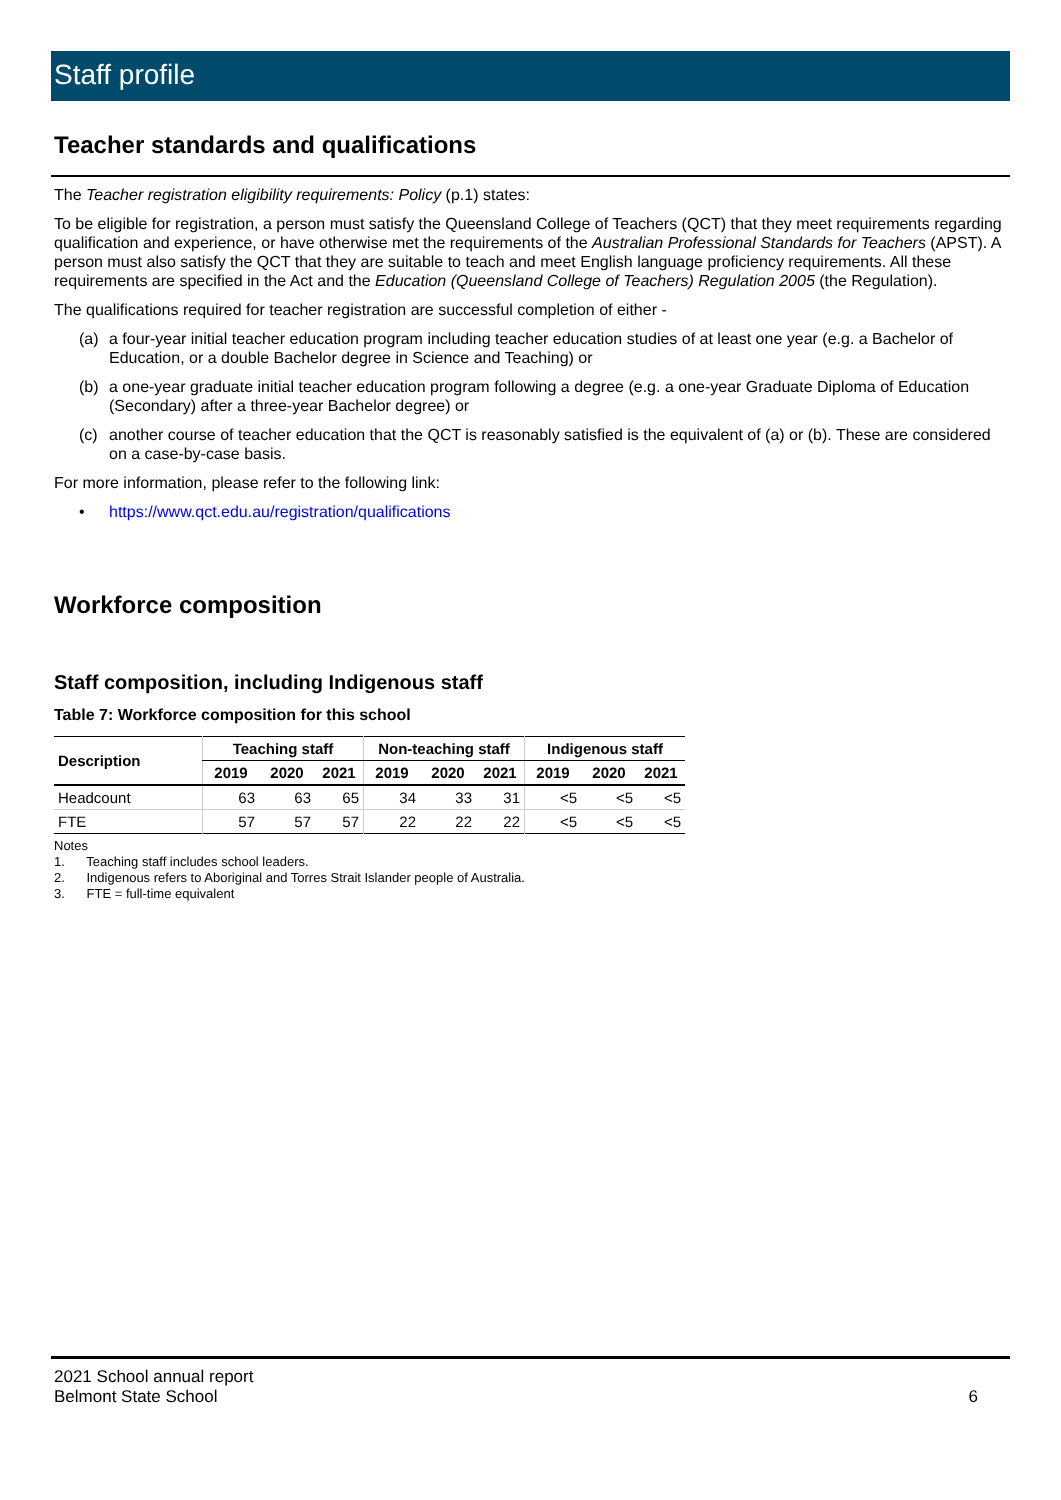Staff profile
Teacher standards and qualifications
The Teacher registration eligibility requirements: Policy (p.1) states:
To be eligible for registration, a person must satisfy the Queensland College of Teachers (QCT) that they meet requirements regarding qualification and experience, or have otherwise met the requirements of the Australian Professional Standards for Teachers (APST). A person must also satisfy the QCT that they are suitable to teach and meet English language proficiency requirements. All these requirements are specified in the Act and the Education (Queensland College of Teachers) Regulation 2005 (the Regulation).
The qualifications required for teacher registration are successful completion of either -
(a) a four-year initial teacher education program including teacher education studies of at least one year (e.g. a Bachelor of Education, or a double Bachelor degree in Science and Teaching) or
(b) a one-year graduate initial teacher education program following a degree (e.g. a one-year Graduate Diploma of Education (Secondary) after a three-year Bachelor degree) or
(c) another course of teacher education that the QCT is reasonably satisfied is the equivalent of (a) or (b). These are considered on a case-by-case basis.
For more information, please refer to the following link:
• https://www.qct.edu.au/registration/qualifications
Workforce composition
Staff composition, including Indigenous staff
Table 7: Workforce composition for this school
| Description | Teaching staff | | | Non-teaching staff | | | Indigenous staff | | |
| --- | --- | --- | --- | --- | --- | --- | --- | --- | --- |
| | 2019 | 2020 | 2021 | 2019 | 2020 | 2021 | 2019 | 2020 | 2021 |
| Headcount | 63 | 63 | 65 | 34 | 33 | 31 | <5 | <5 | <5 |
| FTE | 57 | 57 | 57 | 22 | 22 | 22 | <5 | <5 | <5 |
Notes
1. Teaching staff includes school leaders.
2. Indigenous refers to Aboriginal and Torres Strait Islander people of Australia.
3. FTE = full-time equivalent
2021 School annual report
Belmont State School 6